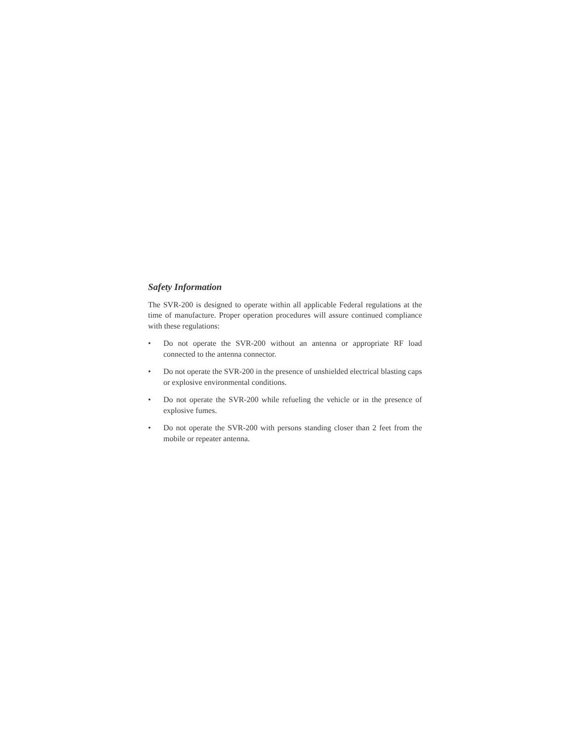Safety Information
The SVR-200 is designed to operate within all applicable Federal regulations at the time of manufacture. Proper operation procedures will assure continued compliance with these regulations:
• Do not operate the SVR-200 without an antenna or appropriate RF load connected to the antenna connector.
• Do not operate the SVR-200 in the presence of unshielded electrical blasting caps or explosive environmental conditions.
• Do not operate the SVR-200 while refueling the vehicle or in the presence of explosive fumes.
• Do not operate the SVR-200 with persons standing closer than 2 feet from the mobile or repeater antenna.